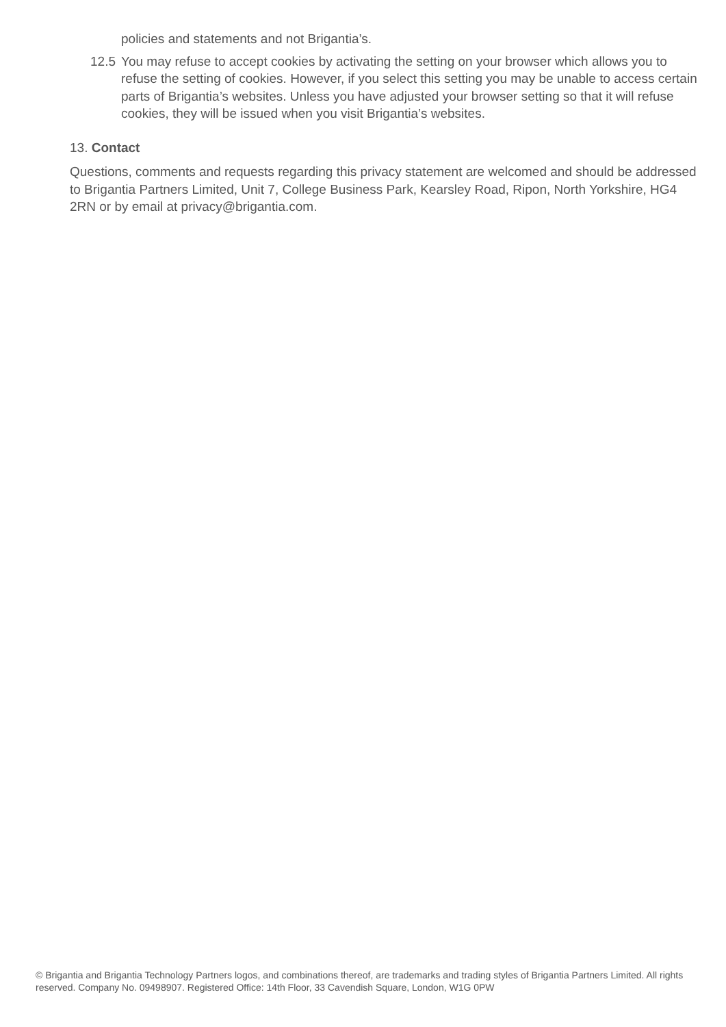policies and statements and not Brigantia’s.
12.5 You may refuse to accept cookies by activating the setting on your browser which allows you to refuse the setting of cookies. However, if you select this setting you may be unable to access certain parts of Brigantia’s websites. Unless you have adjusted your browser setting so that it will refuse cookies, they will be issued when you visit Brigantia’s websites.
13. Contact
Questions, comments and requests regarding this privacy statement are welcomed and should be addressed to Brigantia Partners Limited, Unit 7, College Business Park, Kearsley Road, Ripon, North Yorkshire, HG4 2RN or by email at privacy@brigantia.com.
© Brigantia and Brigantia Technology Partners logos, and combinations thereof, are trademarks and trading styles of Brigantia Partners Limited. All rights reserved. Company No. 09498907. Registered Office: 14th Floor, 33 Cavendish Square, London, W1G 0PW